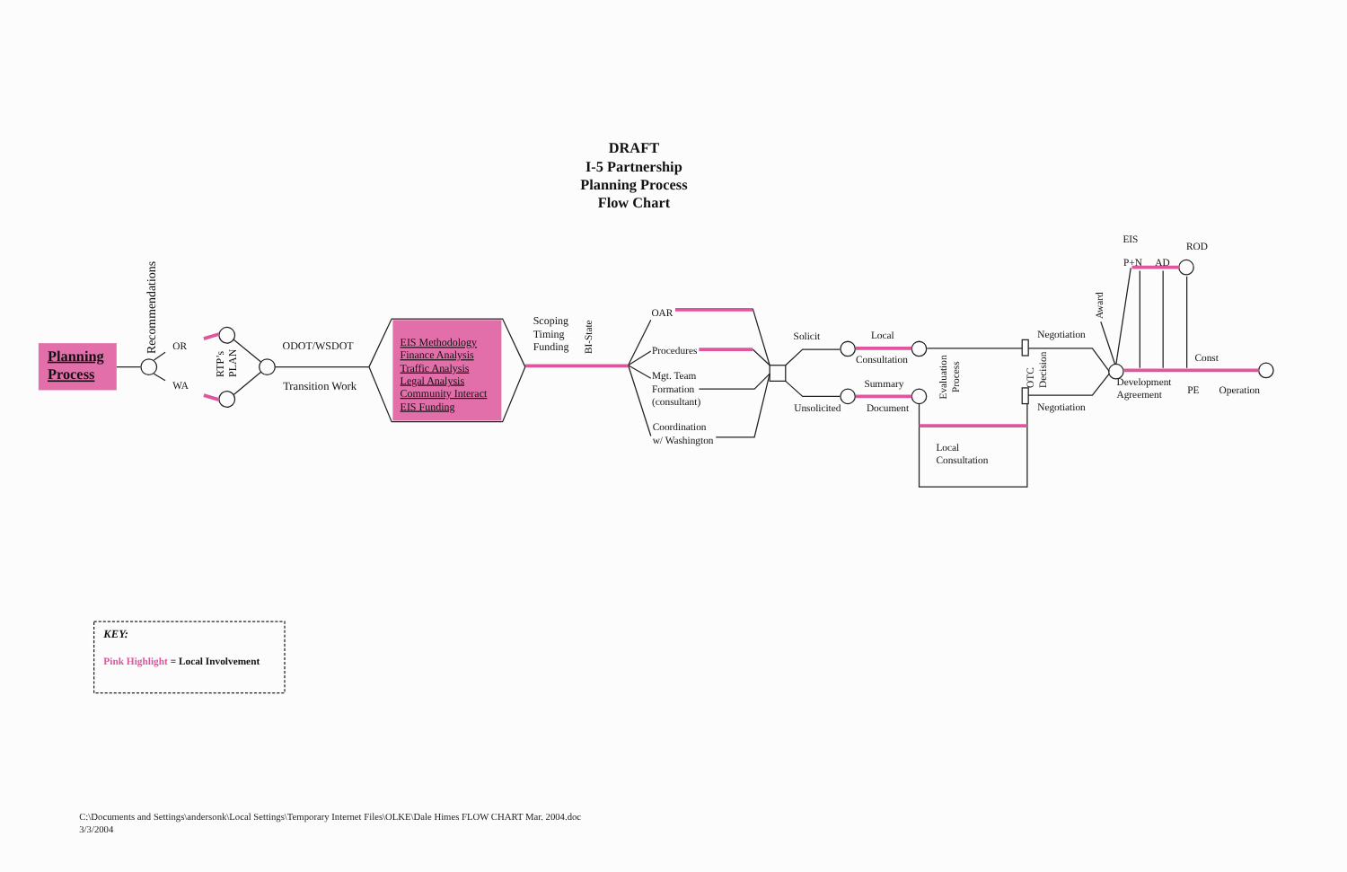DRAFT
I-5 Partnership
Planning Process
Flow Chart
Planning
Process
Recommendations
OR
WA
RTP’s
PLAN
ODOT/WSDOT
Transition Work
EIS Methodology
Finance Analysis
Traffic Analysis
Legal Analysis
Community Interact
EIS Funding
Scoping
Timing
Funding
BI-State
OAR
Procedures
Mgt. Team
Formation
(consultant)
Coordination
w/ Washington
Solicit
Local
Consultation
Summary
Unsolicited
Document
Evaluation
Process
OTC
Decision
Local
Consultation
Negotiation
Negotiation
Award
EIS
ROD
P+N
AD
Const
Development
Agreement
PE
Operation
KEY:
Pink Highlight = Local Involvement
C:\Documents and Settings\andersonk\Local Settings\Temporary Internet Files\OLKE\Dale Himes FLOW CHART Mar. 2004.doc
3/3/2004